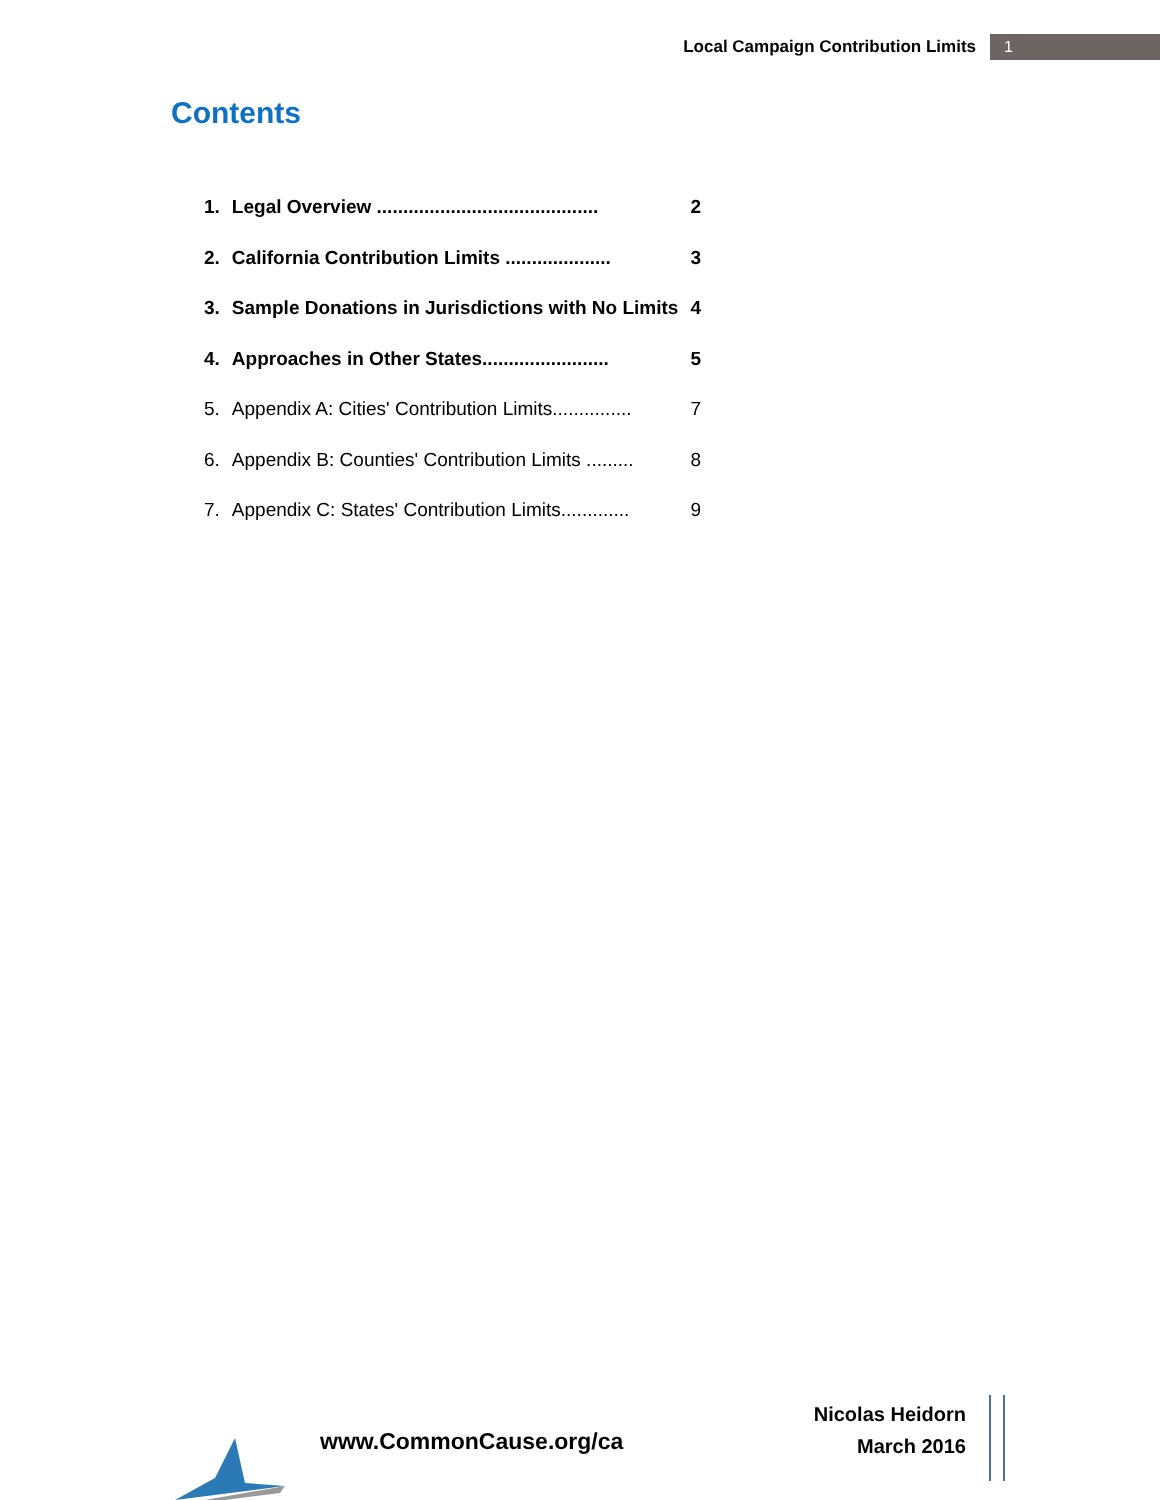Local Campaign Contribution Limits 1
Contents
| 1. | Legal Overview .......................................... | 2 |
| 2. | California Contribution Limits .................... | 3 |
| 3. | Sample Donations in Jurisdictions with No Limits | 4 |
| 4. | Approaches in Other States........................ | 5 |
| 5. | Appendix A: Cities' Contribution Limits............... | 7 |
| 6. | Appendix B: Counties' Contribution Limits ......... | 8 |
| 7. | Appendix C: States' Contribution Limits............. | 9 |
www.CommonCause.org/ca
Nicolas Heidorn
March 2016